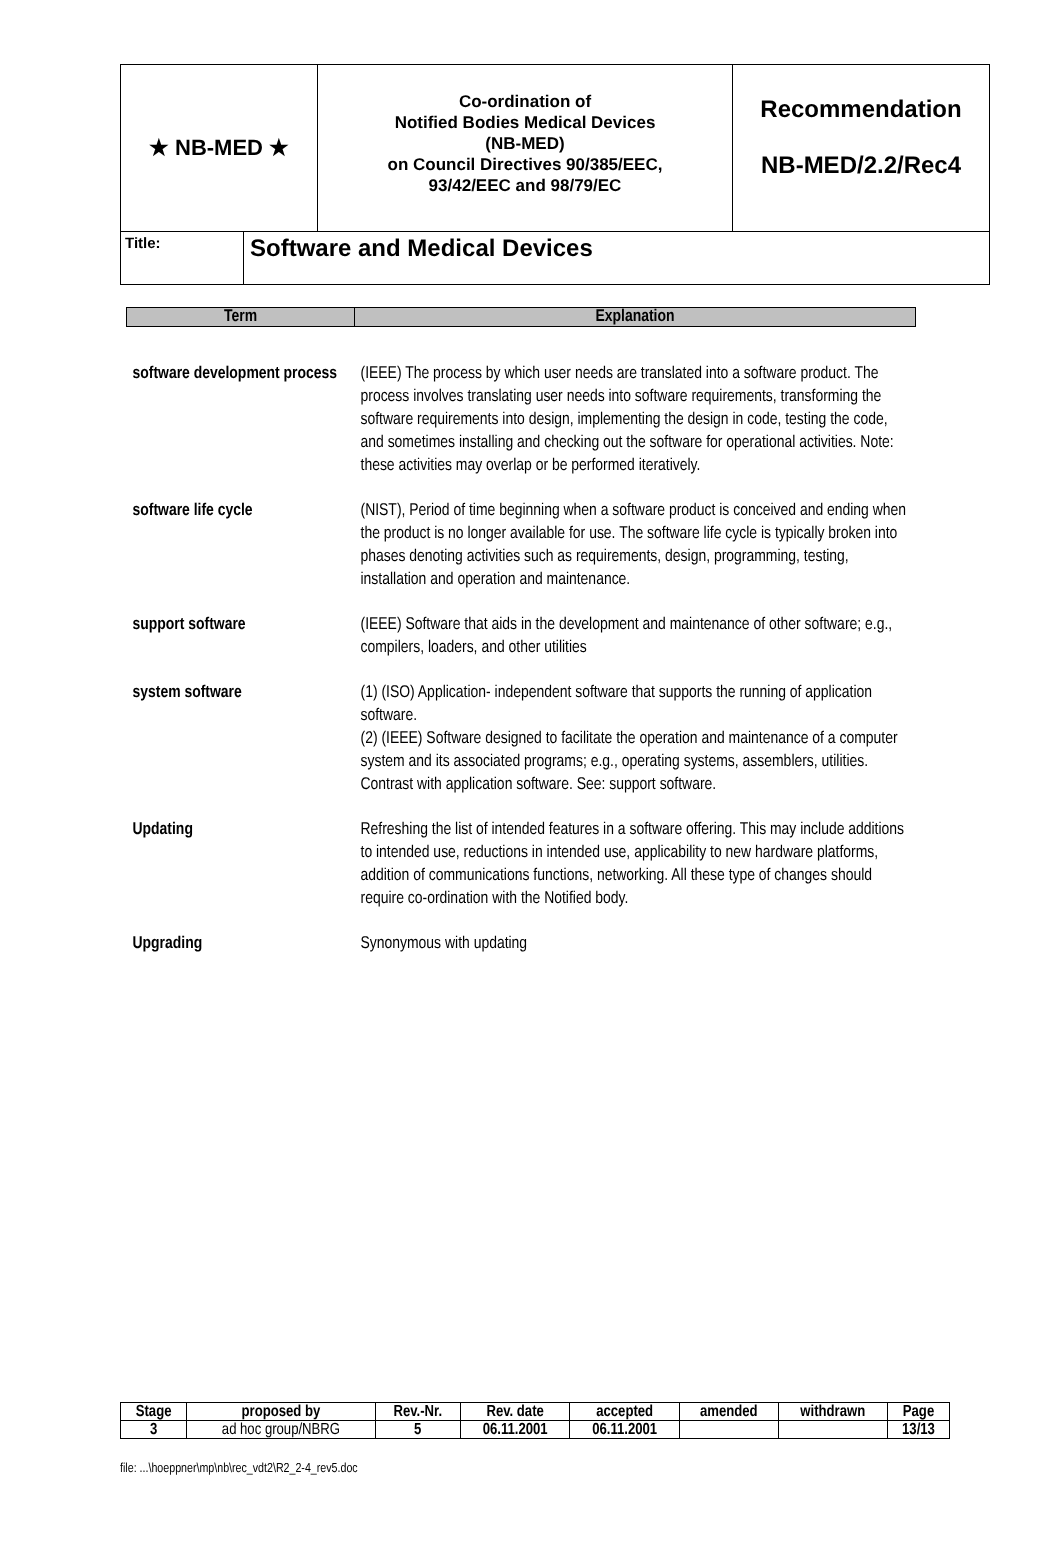★ NB-MED ★
Co-ordination of
Notified Bodies Medical Devices
(NB-MED)
on Council Directives 90/385/EEC,
93/42/EEC and 98/79/EC
Recommendation
NB-MED/2.2/Rec4
Title:
Software and Medical Devices
| Term | Explanation |
| --- | --- |
| software development process | (IEEE) The process by which user needs are translated into a software product. The process involves translating user needs into software requirements, transforming the software requirements into design, implementing the design in code, testing the code, and sometimes installing and checking out the software for operational activities. Note: these activities may overlap or be performed iteratively. |
| software life cycle | (NIST), Period of time beginning when a software product is conceived and ending when the product is no longer available for use. The software life cycle is typically broken into phases denoting activities such as requirements, design, programming, testing, installation and operation and maintenance. |
| support software | (IEEE) Software that aids in the development and maintenance of other software; e.g., compilers, loaders, and other utilities |
| system software | (1) (ISO) Application- independent software that supports the running of application software. (2) (IEEE) Software designed to facilitate the operation and maintenance of a computer system and its associated programs; e.g., operating systems, assemblers, utilities. Contrast with application software. See: support software. |
| Updating | Refreshing the list of intended features in a software offering. This may include additions to intended use, reductions in intended use, applicability to new hardware platforms, addition of communications functions, networking. All these type of changes should require co-ordination with the Notified body. |
| Upgrading | Synonymous with updating |
| Stage | proposed by | Rev.-Nr. | Rev. date | accepted | amended | withdrawn | Page |
| --- | --- | --- | --- | --- | --- | --- | --- |
| 3 | ad hoc group/NBRG | 5 | 06.11.2001 | 06.11.2001 | | | 13/13 |
file: ...\hoeppner\mp\nb\rec_vdt2\R2_2-4_rev5.doc